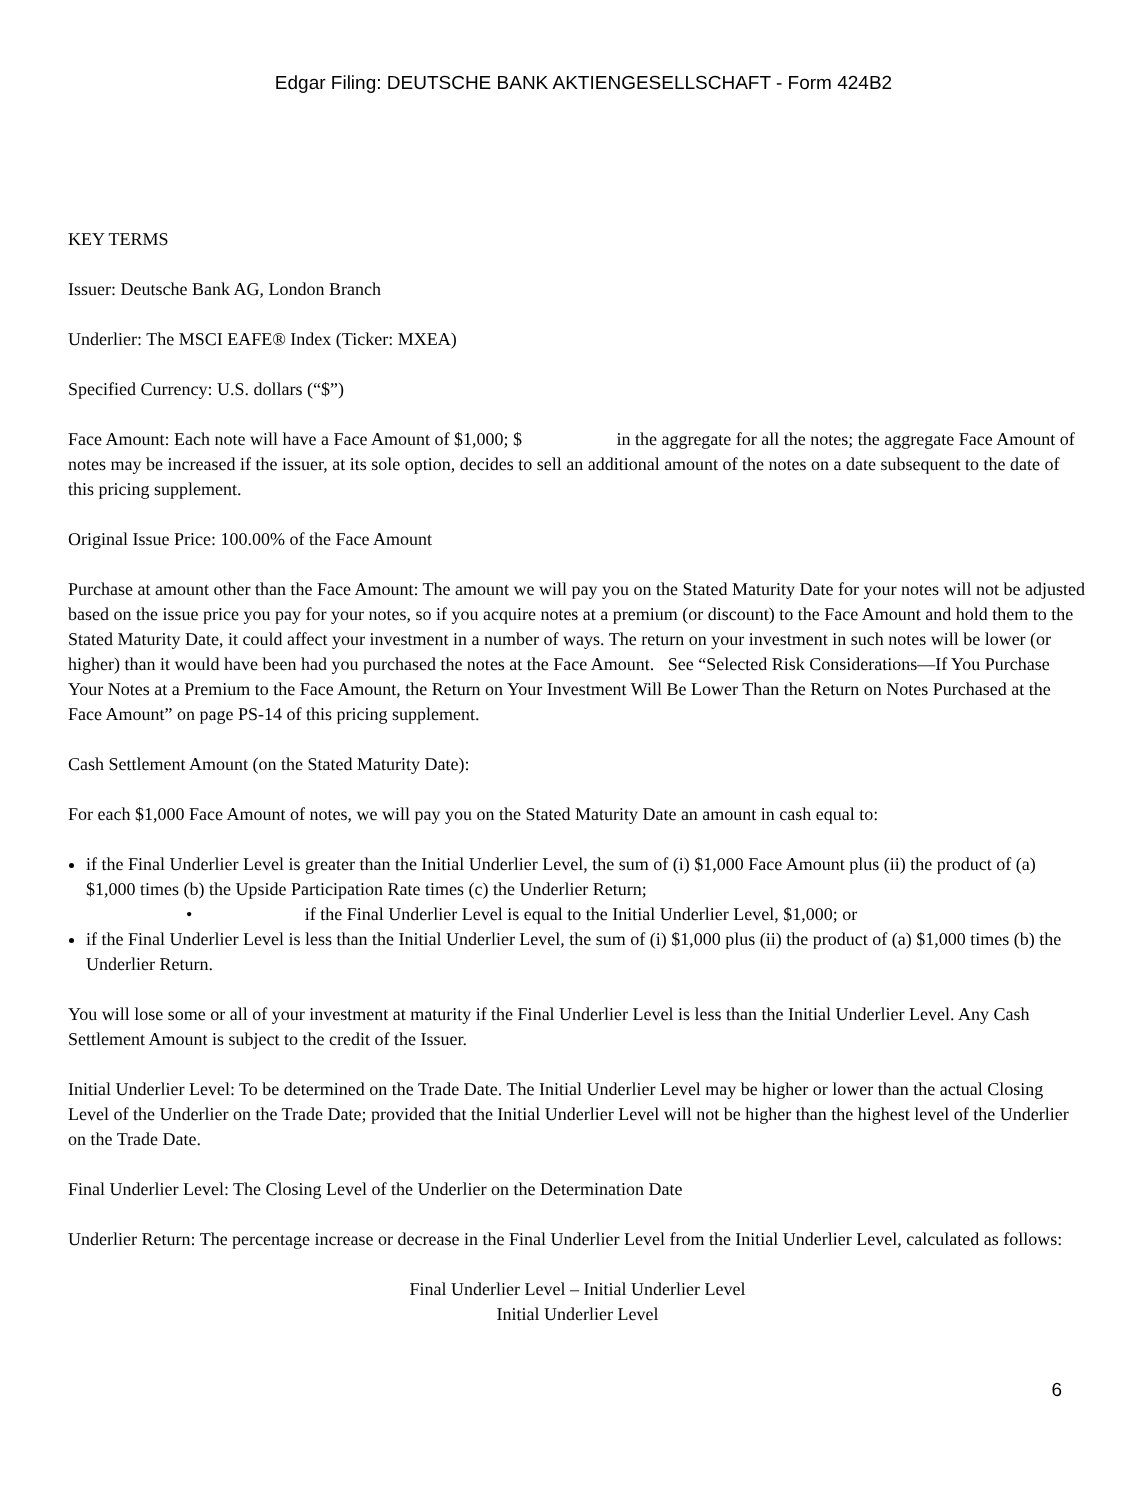Edgar Filing: DEUTSCHE BANK AKTIENGESELLSCHAFT - Form 424B2
KEY TERMS
Issuer: Deutsche Bank AG, London Branch
Underlier: The MSCI EAFE® Index (Ticker: MXEA)
Specified Currency: U.S. dollars (“$”)
Face Amount: Each note will have a Face Amount of $1,000; $ in the aggregate for all the notes; the aggregate Face Amount of notes may be increased if the issuer, at its sole option, decides to sell an additional amount of the notes on a date subsequent to the date of this pricing supplement.
Original Issue Price: 100.00% of the Face Amount
Purchase at amount other than the Face Amount: The amount we will pay you on the Stated Maturity Date for your notes will not be adjusted based on the issue price you pay for your notes, so if you acquire notes at a premium (or discount) to the Face Amount and hold them to the Stated Maturity Date, it could affect your investment in a number of ways. The return on your investment in such notes will be lower (or higher) than it would have been had you purchased the notes at the Face Amount. See “Selected Risk Considerations—If You Purchase Your Notes at a Premium to the Face Amount, the Return on Your Investment Will Be Lower Than the Return on Notes Purchased at the Face Amount” on page PS-14 of this pricing supplement.
Cash Settlement Amount (on the Stated Maturity Date):
For each $1,000 Face Amount of notes, we will pay you on the Stated Maturity Date an amount in cash equal to:
if the Final Underlier Level is greater than the Initial Underlier Level, the sum of (i) $1,000 Face Amount plus (ii) the product of (a) $1,000 times (b) the Upside Participation Rate times (c) the Underlier Return;
• if the Final Underlier Level is equal to the Initial Underlier Level, $1,000; or
if the Final Underlier Level is less than the Initial Underlier Level, the sum of (i) $1,000 plus (ii) the product of (a) $1,000 times (b) the Underlier Return.
You will lose some or all of your investment at maturity if the Final Underlier Level is less than the Initial Underlier Level. Any Cash Settlement Amount is subject to the credit of the Issuer.
Initial Underlier Level: To be determined on the Trade Date. The Initial Underlier Level may be higher or lower than the actual Closing Level of the Underlier on the Trade Date; provided that the Initial Underlier Level will not be higher than the highest level of the Underlier on the Trade Date.
Final Underlier Level: The Closing Level of the Underlier on the Determination Date
Underlier Return: The percentage increase or decrease in the Final Underlier Level from the Initial Underlier Level, calculated as follows:
Final Underlier Level – Initial Underlier Level
Initial Underlier Level
6